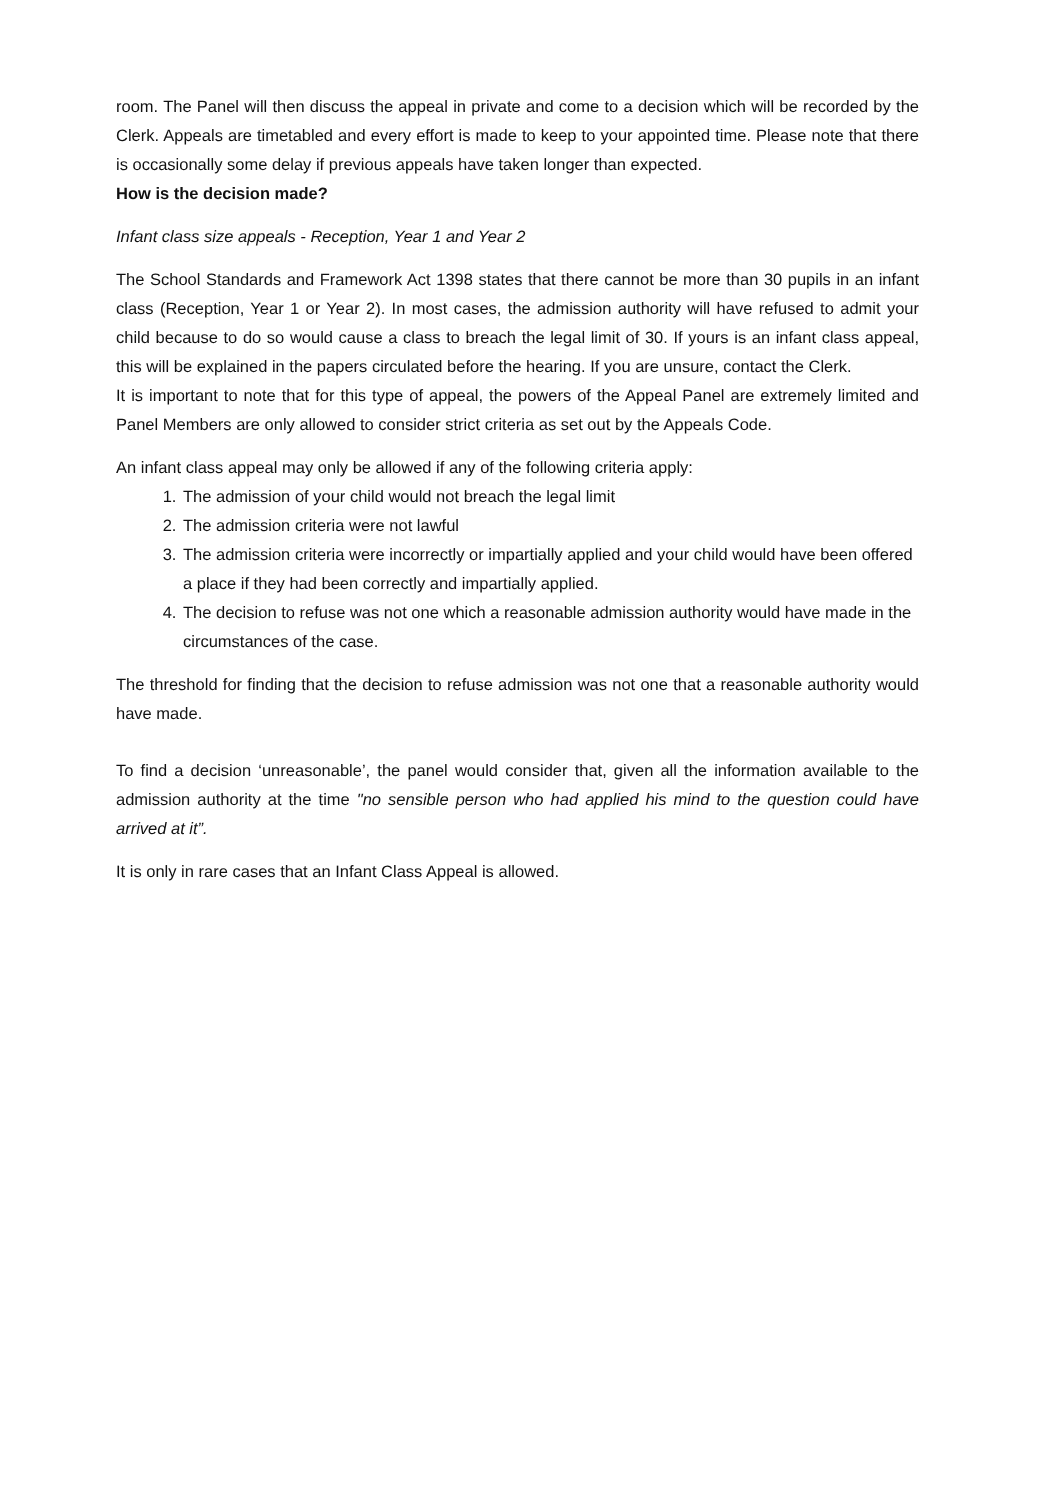room. The Panel will then discuss the appeal in private and come to a decision which will be recorded by the Clerk. Appeals are timetabled and every effort is made to keep to your appointed time. Please note that there is occasionally some delay if previous appeals have taken longer than expected.
How is the decision made?
Infant class size appeals - Reception, Year 1 and Year 2
The School Standards and Framework Act 1398 states that there cannot be more than 30 pupils in an infant class (Reception, Year 1 or Year 2). In most cases, the admission authority will have refused to admit your child because to do so would cause a class to breach the legal limit of 30. If yours is an infant class appeal, this will be explained in the papers circulated before the hearing. If you are unsure, contact the Clerk.
It is important to note that for this type of appeal, the powers of the Appeal Panel are extremely limited and Panel Members are only allowed to consider strict criteria as set out by the Appeals Code.
An infant class appeal may only be allowed if any of the following criteria apply:
1. The admission of your child would not breach the legal limit
2. The admission criteria were not lawful
3. The admission criteria were incorrectly or impartially applied and your child would have been offered a place if they had been correctly and impartially applied.
4. The decision to refuse was not one which a reasonable admission authority would have made in the circumstances of the case.
The threshold for finding that the decision to refuse admission was not one that a reasonable authority would have made.
To find a decision ‘unreasonable’, the panel would consider that, given all the information available to the admission authority at the time "no sensible person who had applied his mind to the question could have arrived at it”.
It is only in rare cases that an Infant Class Appeal is allowed.